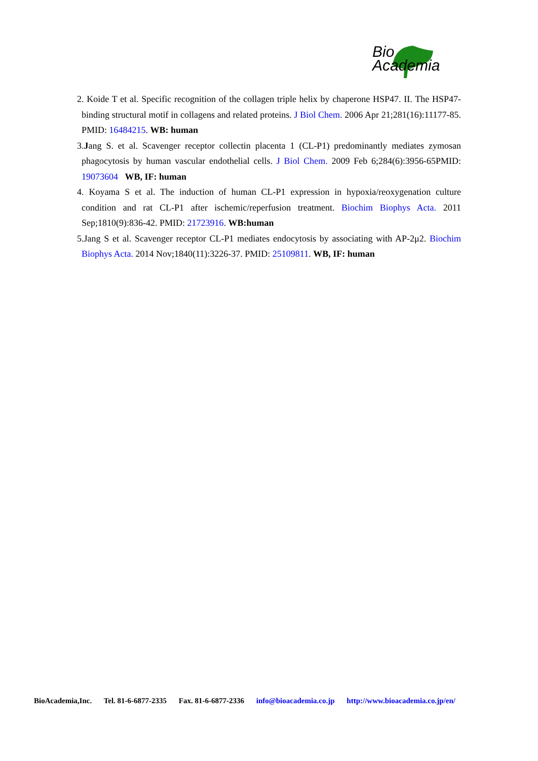Bio
Academia
2. Koide T et al. Specific recognition of the collagen triple helix by chaperone HSP47. II. The HSP47-binding structural motif in collagens and related proteins. J Biol Chem. 2006 Apr 21;281(16):11177-85. PMID: 16484215. WB: human
3.Jang S. et al. Scavenger receptor collectin placenta 1 (CL-P1) predominantly mediates zymosan phagocytosis by human vascular endothelial cells. J Biol Chem. 2009 Feb 6;284(6):3956-65PMID: 19073604 WB, IF: human
4. Koyama S et al. The induction of human CL-P1 expression in hypoxia/reoxygenation culture condition and rat CL-P1 after ischemic/reperfusion treatment. Biochim Biophys Acta. 2011 Sep;1810(9):836-42. PMID: 21723916. WB:human
5.Jang S et al. Scavenger receptor CL-P1 mediates endocytosis by associating with AP-2μ2. Biochim Biophys Acta. 2014 Nov;1840(11):3226-37. PMID: 25109811. WB, IF: human
BioAcademia,Inc. Tel. 81-6-6877-2335 Fax. 81-6-6877-2336 info@bioacademia.co.jp http://www.bioacademia.co.jp/en/